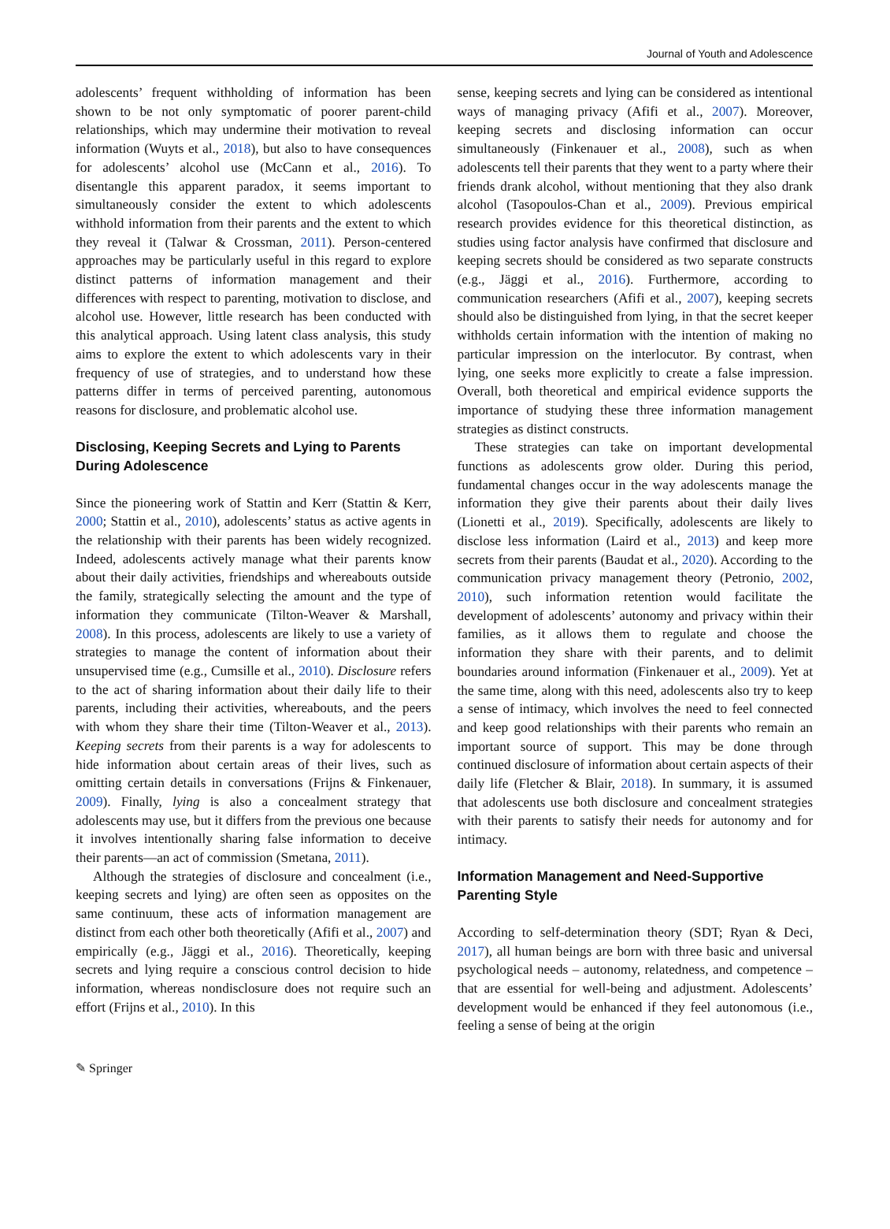Journal of Youth and Adolescence
adolescents’ frequent withholding of information has been shown to be not only symptomatic of poorer parent-child relationships, which may undermine their motivation to reveal information (Wuyts et al., 2018), but also to have consequences for adolescents’ alcohol use (McCann et al., 2016). To disentangle this apparent paradox, it seems important to simultaneously consider the extent to which adolescents withhold information from their parents and the extent to which they reveal it (Talwar & Crossman, 2011). Person-centered approaches may be particularly useful in this regard to explore distinct patterns of information management and their differences with respect to parenting, motivation to disclose, and alcohol use. However, little research has been conducted with this analytical approach. Using latent class analysis, this study aims to explore the extent to which adolescents vary in their frequency of use of strategies, and to understand how these patterns differ in terms of perceived parenting, autonomous reasons for disclosure, and problematic alcohol use.
Disclosing, Keeping Secrets and Lying to Parents During Adolescence
Since the pioneering work of Stattin and Kerr (Stattin & Kerr, 2000; Stattin et al., 2010), adolescents’ status as active agents in the relationship with their parents has been widely recognized. Indeed, adolescents actively manage what their parents know about their daily activities, friendships and whereabouts outside the family, strategically selecting the amount and the type of information they communicate (Tilton-Weaver & Marshall, 2008). In this process, adolescents are likely to use a variety of strategies to manage the content of information about their unsupervised time (e.g., Cumsille et al., 2010). Disclosure refers to the act of sharing information about their daily life to their parents, including their activities, whereabouts, and the peers with whom they share their time (Tilton-Weaver et al., 2013). Keeping secrets from their parents is a way for adolescents to hide information about certain areas of their lives, such as omitting certain details in conversations (Frijns & Finkenauer, 2009). Finally, lying is also a concealment strategy that adolescents may use, but it differs from the previous one because it involves intentionally sharing false information to deceive their parents—an act of commission (Smetana, 2011).
Although the strategies of disclosure and concealment (i.e., keeping secrets and lying) are often seen as opposites on the same continuum, these acts of information management are distinct from each other both theoretically (Afifi et al., 2007) and empirically (e.g., Jäggi et al., 2016). Theoretically, keeping secrets and lying require a conscious control decision to hide information, whereas nondisclosure does not require such an effort (Frijns et al., 2010). In this
sense, keeping secrets and lying can be considered as intentional ways of managing privacy (Afifi et al., 2007). Moreover, keeping secrets and disclosing information can occur simultaneously (Finkenauer et al., 2008), such as when adolescents tell their parents that they went to a party where their friends drank alcohol, without mentioning that they also drank alcohol (Tasopoulos-Chan et al., 2009). Previous empirical research provides evidence for this theoretical distinction, as studies using factor analysis have confirmed that disclosure and keeping secrets should be considered as two separate constructs (e.g., Jäggi et al., 2016). Furthermore, according to communication researchers (Afifi et al., 2007), keeping secrets should also be distinguished from lying, in that the secret keeper withholds certain information with the intention of making no particular impression on the interlocutor. By contrast, when lying, one seeks more explicitly to create a false impression. Overall, both theoretical and empirical evidence supports the importance of studying these three information management strategies as distinct constructs.
These strategies can take on important developmental functions as adolescents grow older. During this period, fundamental changes occur in the way adolescents manage the information they give their parents about their daily lives (Lionetti et al., 2019). Specifically, adolescents are likely to disclose less information (Laird et al., 2013) and keep more secrets from their parents (Baudat et al., 2020). According to the communication privacy management theory (Petronio, 2002, 2010), such information retention would facilitate the development of adolescents’ autonomy and privacy within their families, as it allows them to regulate and choose the information they share with their parents, and to delimit boundaries around information (Finkenauer et al., 2009). Yet at the same time, along with this need, adolescents also try to keep a sense of intimacy, which involves the need to feel connected and keep good relationships with their parents who remain an important source of support. This may be done through continued disclosure of information about certain aspects of their daily life (Fletcher & Blair, 2018). In summary, it is assumed that adolescents use both disclosure and concealment strategies with their parents to satisfy their needs for autonomy and for intimacy.
Information Management and Need-Supportive Parenting Style
According to self-determination theory (SDT; Ryan & Deci, 2017), all human beings are born with three basic and universal psychological needs – autonomy, relatedness, and competence – that are essential for well-being and adjustment. Adolescents’ development would be enhanced if they feel autonomous (i.e., feeling a sense of being at the origin
✎ Springer